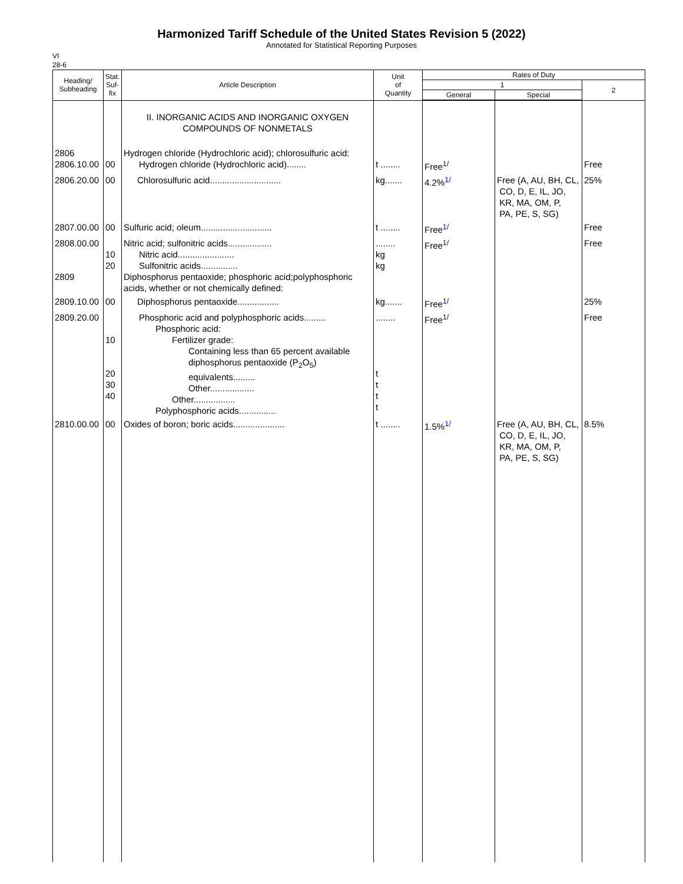Harmonized Tariff Schedule of the United States Revision 5 (2022)
Annotated for Statistical Reporting Purposes
VI
28-6
| Heading/ Subheading | Stat. Suf- fix | Article Description | Unit of Quantity | Rates of Duty | | |
| --- | --- | --- | --- | --- | --- | --- |
| | | | | 1 | | 2 |
| | | | | General | Special | |
| | | II. INORGANIC ACIDS AND INORGANIC OXYGEN COMPOUNDS OF NONMETALS | | | | |
| 2806 2806.10.00 | 00 | Hydrogen chloride (Hydrochloric acid); chlorosulfuric acid: Hydrogen chloride (Hydrochloric acid)........ | t ........ | Free<sup>1/</sup> | | Free |
| 2806.20.00 | 00 | Chlorosulfuric acid............................. | kg....... | 4.2%<sup>1/</sup> | Free (A, AU, BH, CL, CO, D, E, IL, JO, KR, MA, OM, P, PA, PE, S, SG) | 25% |
| 2807.00.00 | 00 | Sulfuric acid; oleum............................. | t ........ | Free<sup>1/</sup> | | Free |
| 2808.00.00 2809 | 10 20 | Nitric acid; sulfonitric acids.................. Nitric acid....................... Sulfonitric acids............... Diphosphorus pentaoxide; phosphoric acid;polyphosphoric acids, whether or not chemically defined: | ........ kg kg | Free<sup>1/</sup> | | Free |
| 2809.10.00 | 00 | Diphosphorus pentaoxide................. | kg....... | Free<sup>1/</sup> | | 25% |
| 2809.20.00 | 10 20 30 40 | Phosphoric acid and polyphosphoric acids......... Phosphoric acid: Fertilizer grade: Containing less than 65 percent available diphosphorus pentaoxide (P<sub>2</sub>O<sub>5</sub>) equivalents......... Other.................. Other................. Polyphosphoric acids............... | ........ t t t t | Free<sup>1/</sup> | | Free |
| 2810.00.00 | 00 | Oxides of boron; boric acids..................... | t ........ | 1.5%<sup>1/</sup> | Free (A, AU, BH, CL, CO, D, E, IL, JO, KR, MA, OM, P, PA, PE, S, SG) | 8.5% |